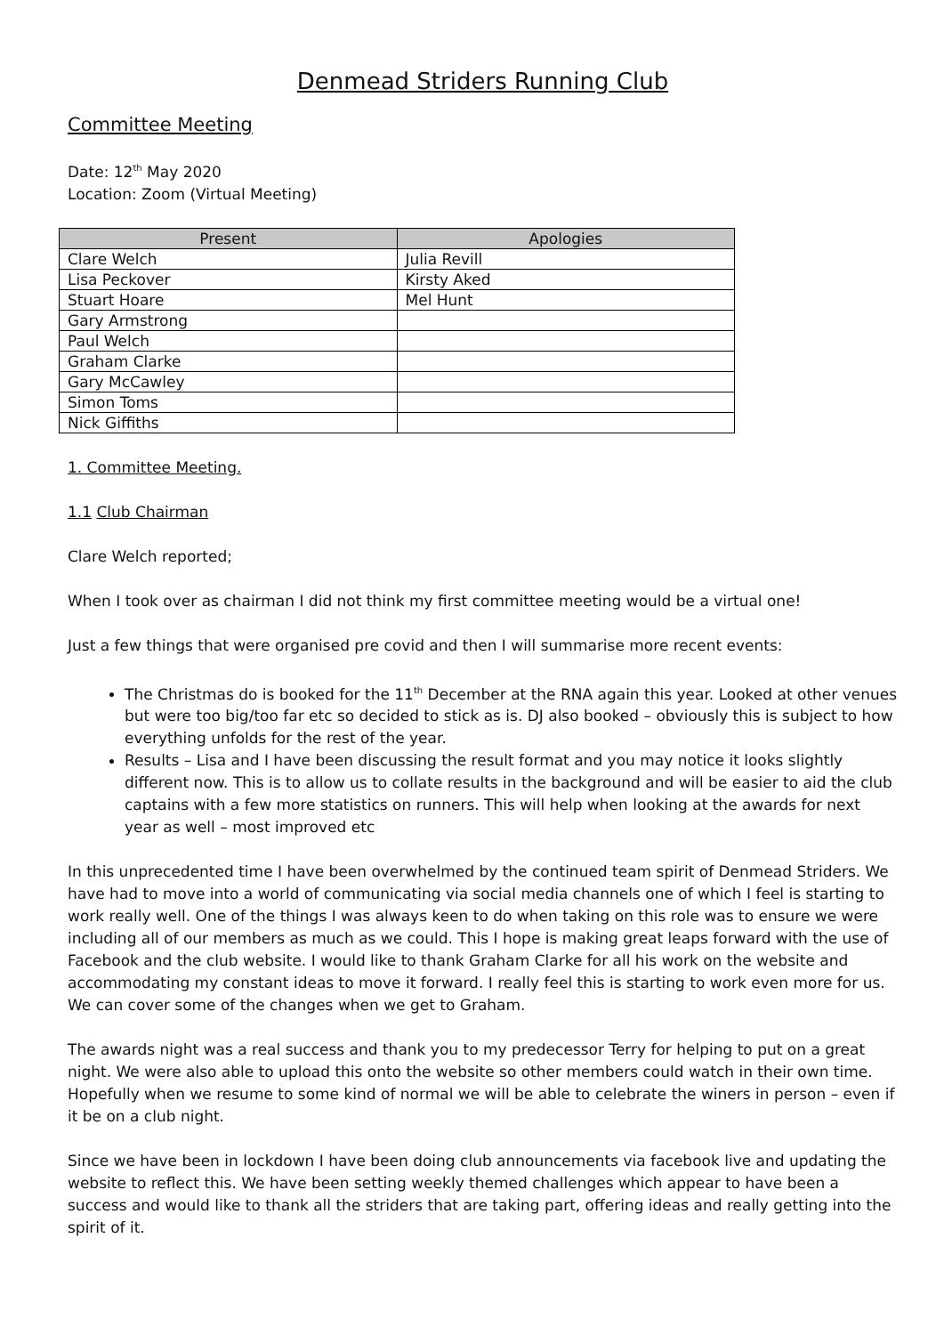Denmead Striders Running Club
Committee Meeting
Date: 12<sup>th</sup> May 2020
Location: Zoom (Virtual Meeting)
| Present | Apologies |
| --- | --- |
| Clare Welch | Julia Revill |
| Lisa Peckover | Kirsty Aked |
| Stuart Hoare | Mel Hunt |
| Gary Armstrong | |
| Paul Welch | |
| Graham Clarke | |
| Gary McCawley | |
| Simon Toms | |
| Nick Giffiths | |
1. Committee Meeting.
1.1 Club Chairman
Clare Welch reported;
When I took over as chairman I did not think my first committee meeting would be a virtual one!
Just a few things that were organised pre covid and then I will summarise more recent events:
The Christmas do is booked for the 11<sup>th</sup> December at the RNA again this year. Looked at other venues but were too big/too far etc so decided to stick as is. DJ also booked – obviously this is subject to how everything unfolds for the rest of the year.
Results – Lisa and I have been discussing the result format and you may notice it looks slightly different now. This is to allow us to collate results in the background and will be easier to aid the club captains with a few more statistics on runners. This will help when looking at the awards for next year as well – most improved etc
In this unprecedented time I have been overwhelmed by the continued team spirit of Denmead Striders. We have had to move into a world of communicating via social media channels one of which I feel is starting to work really well. One of the things I was always keen to do when taking on this role was to ensure we were including all of our members as much as we could. This I hope is making great leaps forward with the use of Facebook and the club website. I would like to thank Graham Clarke for all his work on the website and accommodating my constant ideas to move it forward. I really feel this is starting to work even more for us. We can cover some of the changes when we get to Graham.
The awards night was a real success and thank you to my predecessor Terry for helping to put on a great night. We were also able to upload this onto the website so other members could watch in their own time. Hopefully when we resume to some kind of normal we will be able to celebrate the winers in person – even if it be on a club night.
Since we have been in lockdown I have been doing club announcements via facebook live and updating the website to reflect this. We have been setting weekly themed challenges which appear to have been a success and would like to thank all the striders that are taking part, offering ideas and really getting into the spirit of it.